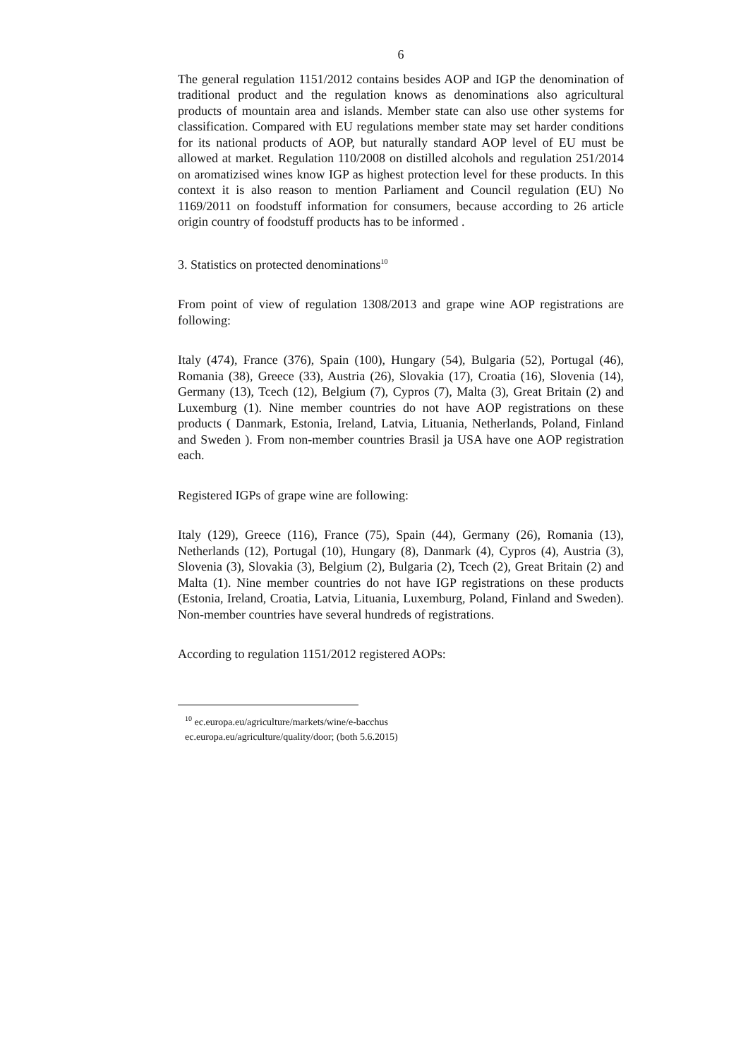6
The general regulation 1151/2012 contains besides AOP and IGP the denomination of traditional product and the regulation knows as denominations also agricultural products of mountain area and islands. Member state can also use other systems for classification. Compared with EU regulations member state may set harder conditions for its national products of AOP, but naturally standard AOP level of EU must be allowed at market. Regulation 110/2008 on distilled alcohols and regulation 251/2014 on aromatizised wines know IGP as highest protection level for these products. In this context it is also reason to mention Parliament and Council regulation (EU) No 1169/2011 on foodstuff information for consumers, because according to 26 article origin country of foodstuff products has to be informed .
3. Statistics on protected denominations<sup>10</sup>
From point of view of regulation 1308/2013 and grape wine AOP registrations are following:
Italy (474), France (376), Spain (100), Hungary (54), Bulgaria (52), Portugal (46), Romania (38), Greece (33), Austria (26), Slovakia (17), Croatia (16), Slovenia (14), Germany (13), Tcech (12), Belgium (7), Cypros (7), Malta (3), Great Britain (2) and Luxemburg (1). Nine member countries do not have AOP registrations on these products ( Danmark, Estonia, Ireland, Latvia, Lituania, Netherlands, Poland, Finland and Sweden ). From non-member countries Brasil ja USA have one AOP registration each.
Registered IGPs of grape wine are following:
Italy (129), Greece (116), France (75), Spain (44), Germany (26), Romania (13), Netherlands (12), Portugal (10), Hungary (8), Danmark (4), Cypros (4), Austria (3), Slovenia (3), Slovakia (3), Belgium (2), Bulgaria (2), Tcech (2), Great Britain (2) and Malta (1). Nine member countries do not have IGP registrations on these products (Estonia, Ireland, Croatia, Latvia, Lituania, Luxemburg, Poland, Finland and Sweden). Non-member countries have several hundreds of registrations.
According to regulation 1151/2012 registered AOPs:
<sup>10</sup> ec.europa.eu/agriculture/markets/wine/e-bacchus
ec.europa.eu/agriculture/quality/door; (both 5.6.2015)